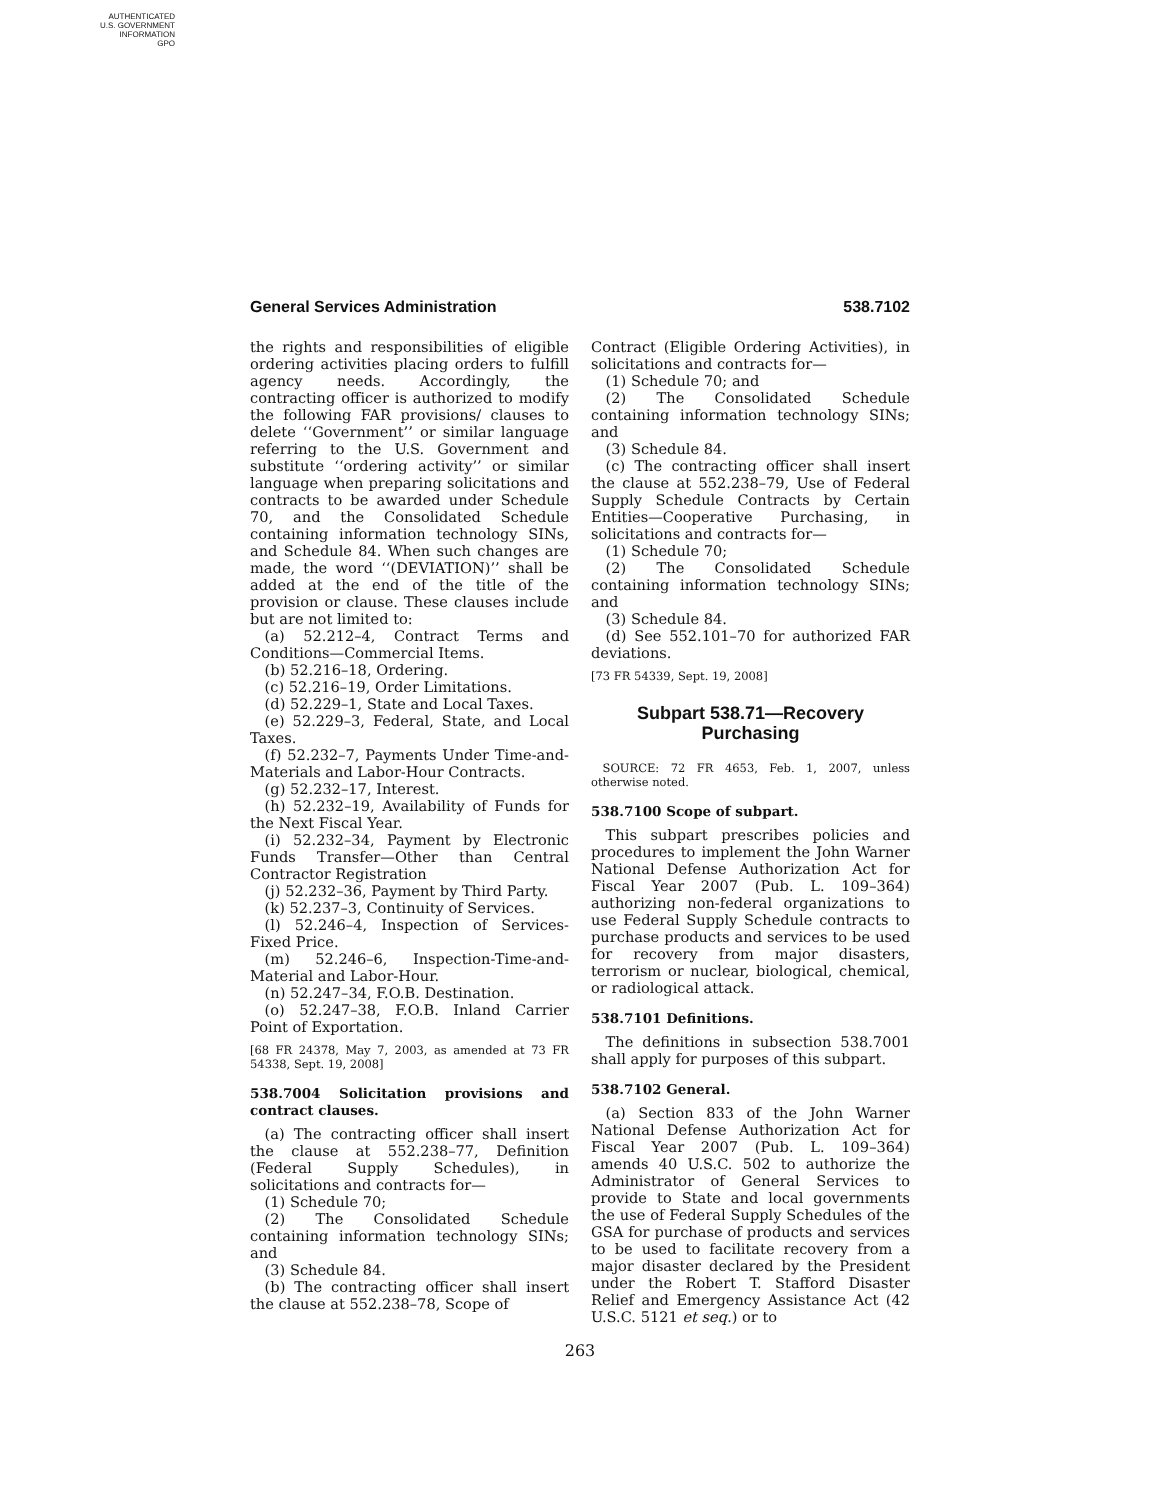AUTHENTICATED
U.S. GOVERNMENT
INFORMATION
GPO
General Services Administration 538.7102
the rights and responsibilities of eligible ordering activities placing orders to fulfill agency needs. Accordingly, the contracting officer is authorized to modify the following FAR provisions/ clauses to delete ‘‘Government’’ or similar language referring to the U.S. Government and substitute ‘‘ordering activity’’ or similar language when preparing solicitations and contracts to be awarded under Schedule 70, and the Consolidated Schedule containing information technology SINs, and Schedule 84. When such changes are made, the word ‘‘(DEVIATION)’’ shall be added at the end of the title of the provision or clause. These clauses include but are not limited to:
(a) 52.212–4, Contract Terms and Conditions—Commercial Items.
(b) 52.216–18, Ordering.
(c) 52.216–19, Order Limitations.
(d) 52.229–1, State and Local Taxes.
(e) 52.229–3, Federal, State, and Local Taxes.
(f) 52.232–7, Payments Under Time-and-Materials and Labor-Hour Contracts.
(g) 52.232–17, Interest.
(h) 52.232–19, Availability of Funds for the Next Fiscal Year.
(i) 52.232–34, Payment by Electronic Funds Transfer—Other than Central Contractor Registration
(j) 52.232–36, Payment by Third Party.
(k) 52.237–3, Continuity of Services.
(l) 52.246–4, Inspection of Services-Fixed Price.
(m) 52.246–6, Inspection-Time-and-Material and Labor-Hour.
(n) 52.247–34, F.O.B. Destination.
(o) 52.247–38, F.O.B. Inland Carrier Point of Exportation.
[68 FR 24378, May 7, 2003, as amended at 73 FR 54338, Sept. 19, 2008]
538.7004 Solicitation provisions and contract clauses.
(a) The contracting officer shall insert the clause at 552.238–77, Definition (Federal Supply Schedules), in solicitations and contracts for—
(1) Schedule 70;
(2) The Consolidated Schedule containing information technology SINs; and
(3) Schedule 84.
(b) The contracting officer shall insert the clause at 552.238–78, Scope of
Contract (Eligible Ordering Activities), in solicitations and contracts for—
(1) Schedule 70; and
(2) The Consolidated Schedule containing information technology SINs; and
(3) Schedule 84.
(c) The contracting officer shall insert the clause at 552.238–79, Use of Federal Supply Schedule Contracts by Certain Entities—Cooperative Purchasing, in solicitations and contracts for—
(1) Schedule 70;
(2) The Consolidated Schedule containing information technology SINs; and
(3) Schedule 84.
(d) See 552.101–70 for authorized FAR deviations.
[73 FR 54339, Sept. 19, 2008]
Subpart 538.71—Recovery Purchasing
SOURCE: 72 FR 4653, Feb. 1, 2007, unless otherwise noted.
538.7100 Scope of subpart.
This subpart prescribes policies and procedures to implement the John Warner National Defense Authorization Act for Fiscal Year 2007 (Pub. L. 109–364) authorizing non-federal organizations to use Federal Supply Schedule contracts to purchase products and services to be used for recovery from major disasters, terrorism or nuclear, biological, chemical, or radiological attack.
538.7101 Definitions.
The definitions in subsection 538.7001 shall apply for purposes of this subpart.
538.7102 General.
(a) Section 833 of the John Warner National Defense Authorization Act for Fiscal Year 2007 (Pub. L. 109–364) amends 40 U.S.C. 502 to authorize the Administrator of General Services to provide to State and local governments the use of Federal Supply Schedules of the GSA for purchase of products and services to be used to facilitate recovery from a major disaster declared by the President under the Robert T. Stafford Disaster Relief and Emergency Assistance Act (42 U.S.C. 5121 et seq.) or to
263